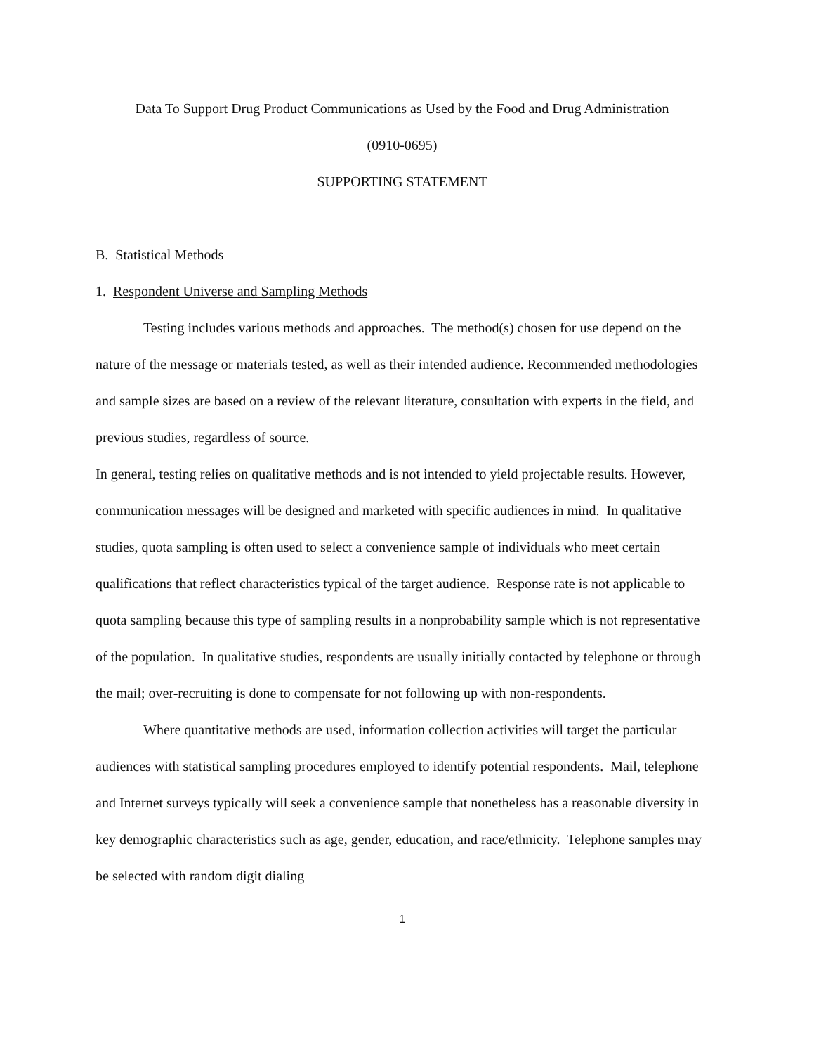Data To Support Drug Product Communications as Used by the Food and Drug Administration
(0910-0695)
SUPPORTING STATEMENT
B. Statistical Methods
1. Respondent Universe and Sampling Methods
Testing includes various methods and approaches. The method(s) chosen for use depend on the nature of the message or materials tested, as well as their intended audience. Recommended methodologies and sample sizes are based on a review of the relevant literature, consultation with experts in the field, and previous studies, regardless of source.
In general, testing relies on qualitative methods and is not intended to yield projectable results. However, communication messages will be designed and marketed with specific audiences in mind. In qualitative studies, quota sampling is often used to select a convenience sample of individuals who meet certain qualifications that reflect characteristics typical of the target audience. Response rate is not applicable to quota sampling because this type of sampling results in a nonprobability sample which is not representative of the population. In qualitative studies, respondents are usually initially contacted by telephone or through the mail; over-recruiting is done to compensate for not following up with non-respondents.
Where quantitative methods are used, information collection activities will target the particular audiences with statistical sampling procedures employed to identify potential respondents. Mail, telephone and Internet surveys typically will seek a convenience sample that nonetheless has a reasonable diversity in key demographic characteristics such as age, gender, education, and race/ethnicity. Telephone samples may be selected with random digit dialing
1